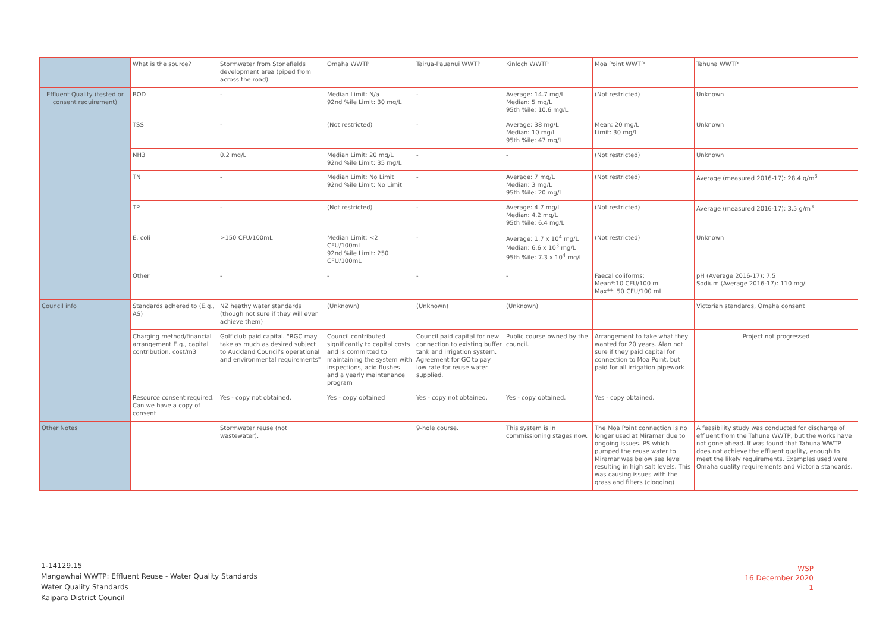| | What is the source? | Stormwater from Stonefields development area (piped from across the road) | Omaha WWTP | Tairua-Pauanui WWTP | Kinloch WWTP | Moa Point WWTP | Tahuna WWTP |
| Effluent Quality (tested or consent requirement) | BOD | - | Median Limit: N/a 92nd %ile Limit: 30 mg/L | - | Average: 14.7 mg/L Median: 5 mg/L 95th %ile: 10.6 mg/L | (Not restricted) | Unknown |
| | TSS | - | (Not restricted) | - | Average: 38 mg/L Median: 10 mg/L 95th %ile: 47 mg/L | Mean: 20 mg/L Limit: 30 mg/L | Unknown |
| | NH3 | 0.2 mg/L | Median Limit: 20 mg/L 92nd %ile Limit: 35 mg/L | - | - | (Not restricted) | Unknown |
| | TN | - | Median Limit: No Limit 92nd %ile Limit: No Limit | - | Average: 7 mg/L Median: 3 mg/L 95th %ile: 20 mg/L | (Not restricted) | Average (measured 2016-17): 28.4 g/m<sup>3</sup> |
| | TP | - | (Not restricted) | - | Average: 4.7 mg/L Median: 4.2 mg/L 95th %ile: 6.4 mg/L | (Not restricted) | Average (measured 2016-17): 3.5 g/m<sup>3</sup> |
| | E. coli | >150 CFU/100mL | Median Limit: <2 CFU/100mL 92nd %ile Limit: 250 CFU/100mL | - | Average: 1.7 x 10<sup>4</sup> mg/L Median: 6.6 x 10<sup>3</sup> mg/L 95th %ile: 7.3 x 10<sup>4</sup> mg/L | (Not restricted) | Unknown |
| | Other | - | - | - | - | Faecal coliforms: Mean*:10 CFU/100 mL Max**: 50 CFU/100 mL | pH (Average 2016-17): 7.5 Sodium (Average 2016-17): 110 mg/L |
| Council info | Standards adhered to (E.g., AS) | NZ heathy water standards (though not sure if they will ever achieve them) | (Unknown) | (Unknown) | (Unknown) | | Victorian standards, Omaha consent |
| | Charging method/financial arrangement E.g., capital contribution, cost/m3 | Golf club paid capital. "RGC may take as much as desired subject to Auckland Council's operational and environmental requirements" | Council contributed significantly to capital costs and is committed to maintaining the system with inspections, acid flushes and a yearly maintenance program | Council paid capital for new connection to existing buffer tank and irrigation system. Agreement for GC to pay low rate for reuse water supplied. | Public course owned by the council. | Arrangement to take what they wanted for 20 years. Alan not sure if they paid capital for connection to Moa Point, but paid for all irrigation pipework | Project not progressed |
| | Resource consent required. Can we have a copy of consent | Yes - copy not obtained. | Yes - copy obtained | Yes - copy not obtained. | Yes - copy obtained. | Yes - copy obtained. | |
| Other Notes | | Stormwater reuse (not wastewater). | | 9-hole course. | This system is in commissioning stages now. | The Moa Point connection is no longer used at Miramar due to ongoing issues. PS which pumped the reuse water to Miramar was below sea level resulting in high salt levels. This was causing issues with the grass and filters (clogging) | A feasibility study was conducted for discharge of effluent from the Tahuna WWTP, but the works have not gone ahead. If was found that Tahuna WWTP does not achieve the effluent quality, enough to meet the likely requirements. Examples used were Omaha quality requirements and Victoria standards. |
1-14129.15
Mangawhai WWTP: Effluent Reuse - Water Quality Standards
Water Quality Standards
Kaipara District Council
WSP
16 December 2020
1